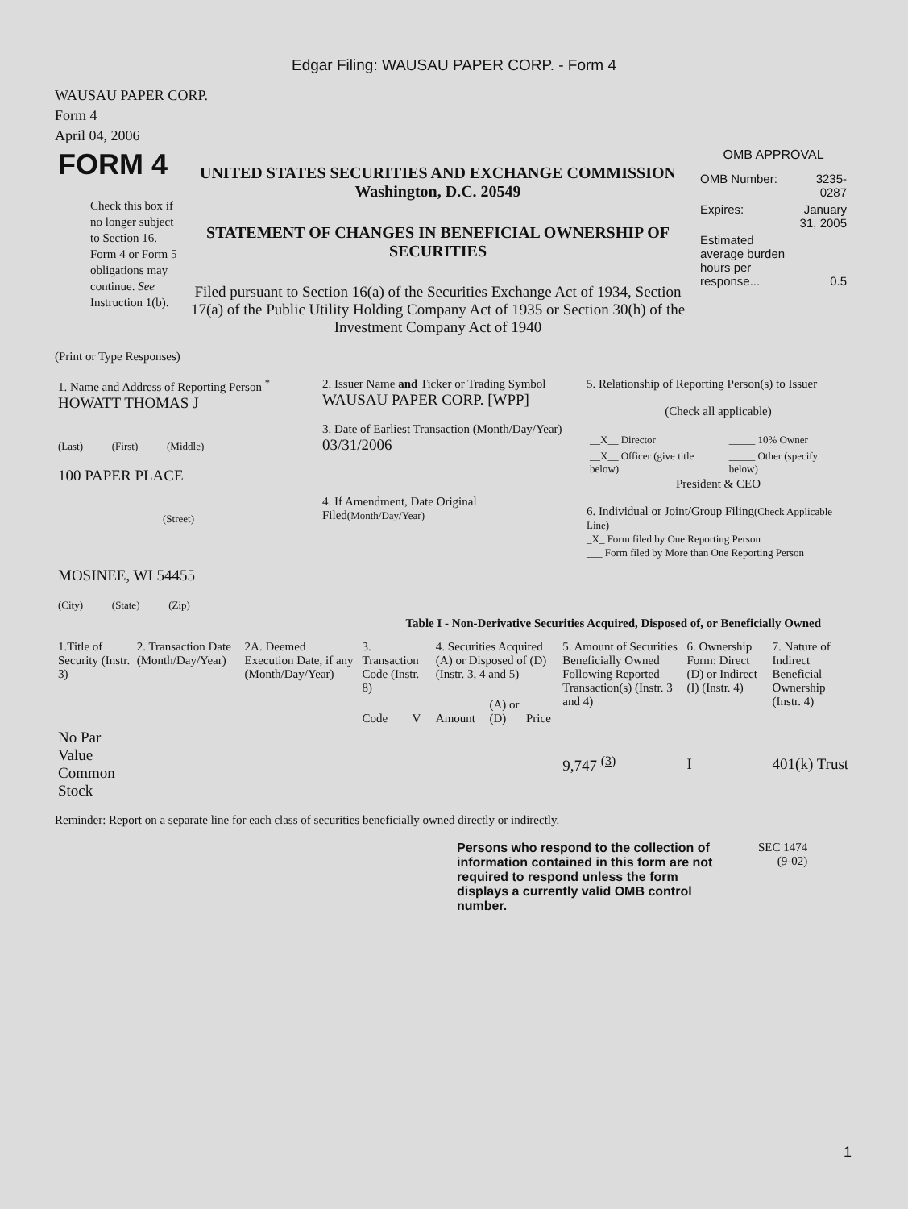Edgar Filing: WAUSAU PAPER CORP. - Form 4
WAUSAU PAPER CORP.
Form 4
April 04, 2006
| FORM 4 Check this box if no longer subject to Section 16. Form 4 or Form 5 obligations may continue. See Instruction 1(b). | UNITED STATES SECURITIES AND EXCHANGE COMMISSION Washington, D.C. 20549 STATEMENT OF CHANGES IN BENEFICIAL OWNERSHIP OF SECURITIES Filed pursuant to Section 16(a) of the Securities Exchange Act of 1934, Section 17(a) of the Public Utility Holding Company Act of 1935 or Section 30(h) of the Investment Company Act of 1940 | OMB APPROVAL / OMB Number: / 3235-0287 / / Expires: / January 31, 2005 / / Estimated average burden hours per response... / 0.5 / |
(Print or Type Responses)
| 1. Name and Address of Reporting Person <sup>*</sup> HOWATT THOMAS J (Last) (First) (Middle) 100 PAPER PLACE (Street) MOSINEE, WI 54455 (City) (State) (Zip) | 2. Issuer Name and Ticker or Trading Symbol WAUSAU PAPER CORP. [WPP] 3. Date of Earliest Transaction (Month/Day/Year) 03/31/2006 4. If Amendment, Date Original Filed (Month/Day/Year) | 5. Relationship of Reporting Person(s) to Issuer (Check all applicable) / __X__ Director / _____ 10% Owner / / __X__ Officer (give title below) / _____ Other (specify below) / President & CEO 6. Individual or Joint/Group Filing (Check Applicable Line) _X_ Form filed by One Reporting Person ___ Form filed by More than One Reporting Person |
Table I - Non-Derivative Securities Acquired, Disposed of, or Beneficially Owned
| 1.Title of Security (Instr. 3) | 2. Transaction Date (Month/Day/Year) | 2A. Deemed Execution Date, if any (Month/Day/Year) | 3. Transaction Code (Instr. 8) | | 4. Securities Acquired (A) or Disposed of (D) (Instr. 3, 4 and 5) | | | 5. Amount of Securities Beneficially Owned Following Reported Transaction(s) (Instr. 3 and 4) | 6. Ownership Form: Direct (D) or Indirect (I) (Instr. 4) | 7. Nature of Indirect Beneficial Ownership (Instr. 4) |
| --- | --- | --- | --- | --- | --- | --- | --- | --- | --- | --- |
| | | | Code | V | Amount | (A) or (D) | Price | | | |
| No Par Value Common Stock | | | | | | | | 9,747 <sup>(3)</sup> | I | 401(k) Trust |
Reminder: Report on a separate line for each class of securities beneficially owned directly or indirectly.
| Persons who respond to the collection of information contained in this form are not required to respond unless the form displays a currently valid OMB control number. | SEC 1474 (9-02) |
1